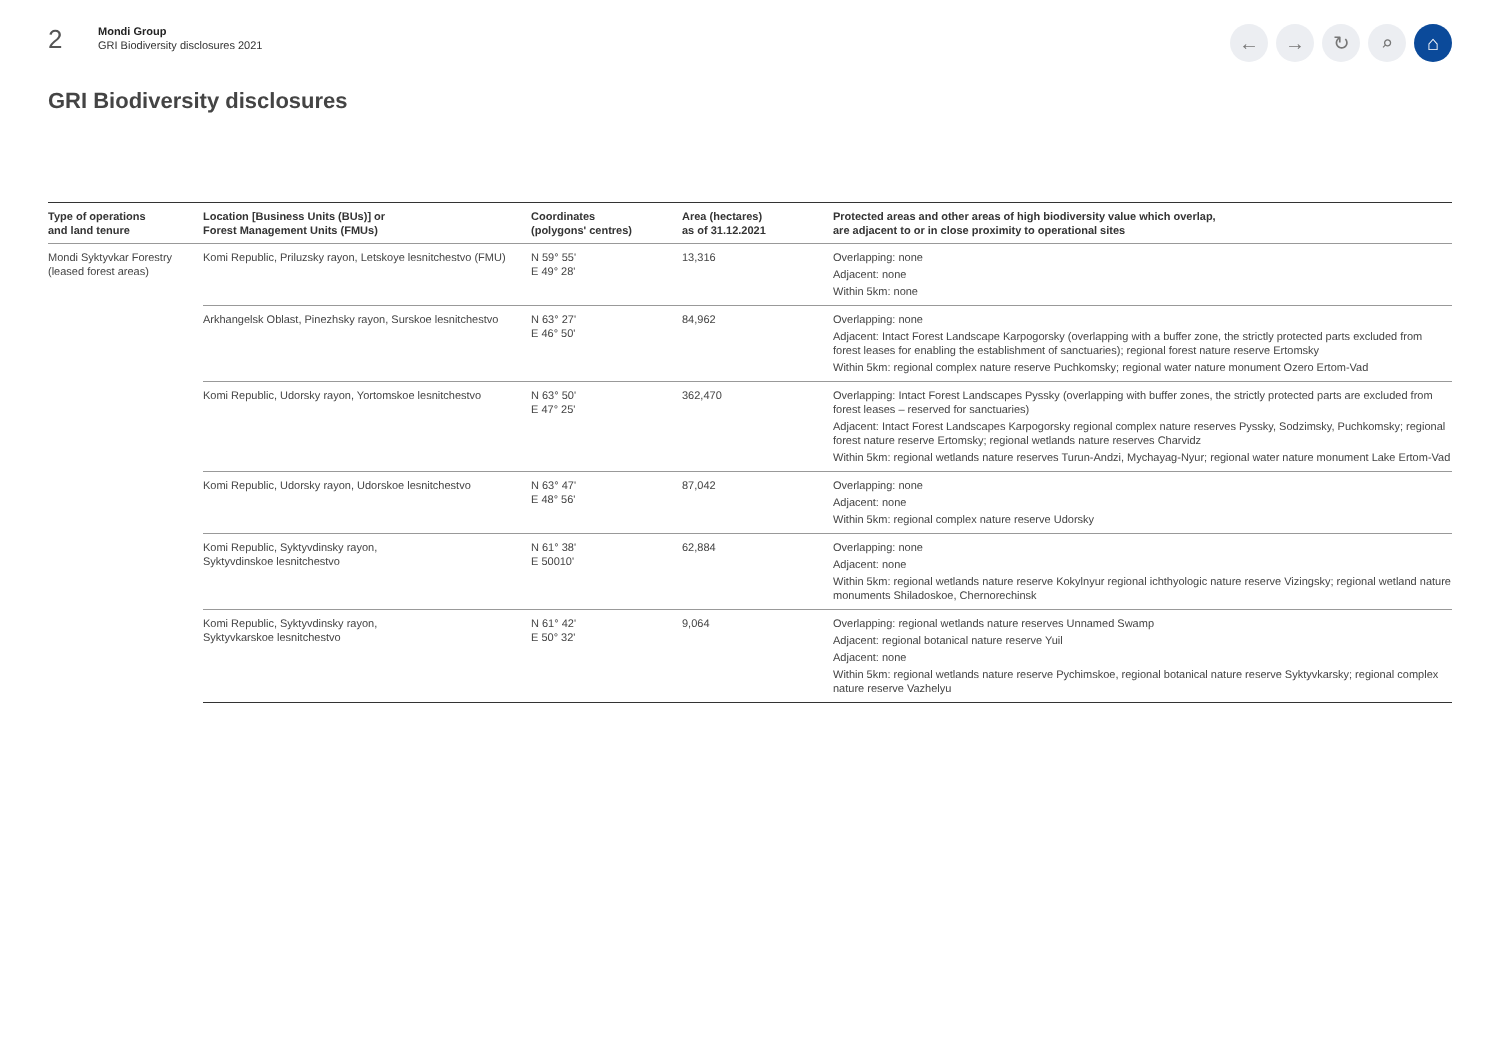2
Mondi Group
GRI Biodiversity disclosures 2021
← → ↻ ⌕ ⌂
GRI Biodiversity disclosures
| Type of operations and land tenure | Location [Business Units (BUs)] or Forest Management Units (FMUs) | Coordinates (polygons' centres) | Area (hectares) as of 31.12.2021 | Protected areas and other areas of high biodiversity value which overlap, are adjacent to or in close proximity to operational sites |
| --- | --- | --- | --- | --- |
| Mondi Syktyvkar Forestry (leased forest areas) | Komi Republic, Priluzsky rayon, Letskoye lesnitchestvo (FMU) | N 59° 55' E 49° 28' | 13,316 | Overlapping: none Adjacent: none Within 5km: none |
| | Arkhangelsk Oblast, Pinezhsky rayon, Surskoe lesnitchestvo | N 63° 27' E 46° 50' | 84,962 | Overlapping: none Adjacent: Intact Forest Landscape Karpogorsky (overlapping with a buffer zone, the strictly protected parts excluded from forest leases for enabling the establishment of sanctuaries); regional forest nature reserve Ertomsky Within 5km: regional complex nature reserve Puchkomsky; regional water nature monument Ozero Ertom-Vad |
| | Komi Republic, Udorsky rayon, Yortomskoe lesnitchestvo | N 63° 50' E 47° 25' | 362,470 | Overlapping: Intact Forest Landscapes Pyssky (overlapping with buffer zones, the strictly protected parts are excluded from forest leases – reserved for sanctuaries) Adjacent: Intact Forest Landscapes Karpogorsky regional complex nature reserves Pyssky, Sodzimsky, Puchkomsky; regional forest nature reserve Ertomsky; regional wetlands nature reserves Charvidz Within 5km: regional wetlands nature reserves Turun-Andzi, Mychayag-Nyur; regional water nature monument Lake Ertom-Vad |
| | Komi Republic, Udorsky rayon, Udorskoe lesnitchestvo | N 63° 47' E 48° 56' | 87,042 | Overlapping: none Adjacent: none Within 5km: regional complex nature reserve Udorsky |
| | Komi Republic, Syktyvdinsky rayon, Syktyvdinskoe lesnitchestvo | N 61° 38' E 50010' | 62,884 | Overlapping: none Adjacent: none Within 5km: regional wetlands nature reserve Kokylnyur regional ichthyologic nature reserve Vizingsky; regional wetland nature monuments Shiladoskoe, Chernorechinsk |
| | Komi Republic, Syktyvdinsky rayon, Syktyvkarskoe lesnitchestvo | N 61° 42' E 50° 32' | 9,064 | Overlapping: regional wetlands nature reserves Unnamed Swamp Adjacent: regional botanical nature reserve Yuil Adjacent: none Within 5km: regional wetlands nature reserve Pychimskoe, regional botanical nature reserve Syktyvkarsky; regional complex nature reserve Vazhelyu |